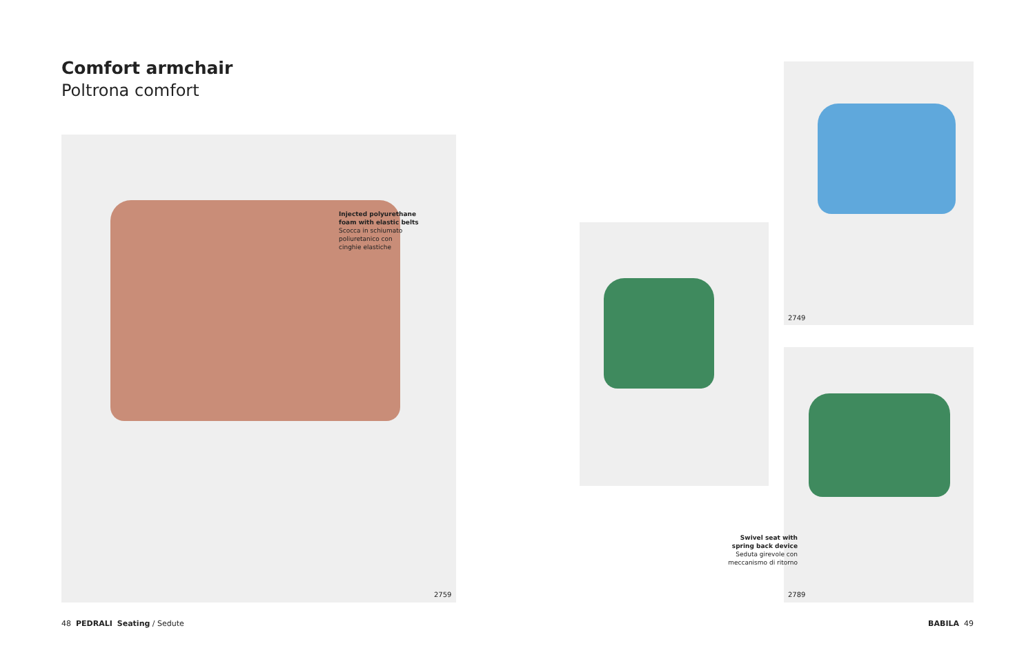Comfort armchair
Poltrona comfort
Injected polyurethane
foam with elastic belts
Scocca in schiumato
poliuretanico con
cinghie elastiche
2759
2749
Swivel seat with
spring back device
Seduta girevole con
meccanismo di ritorno
2789
48 PEDRALI Seating / Sedute BABILA 49